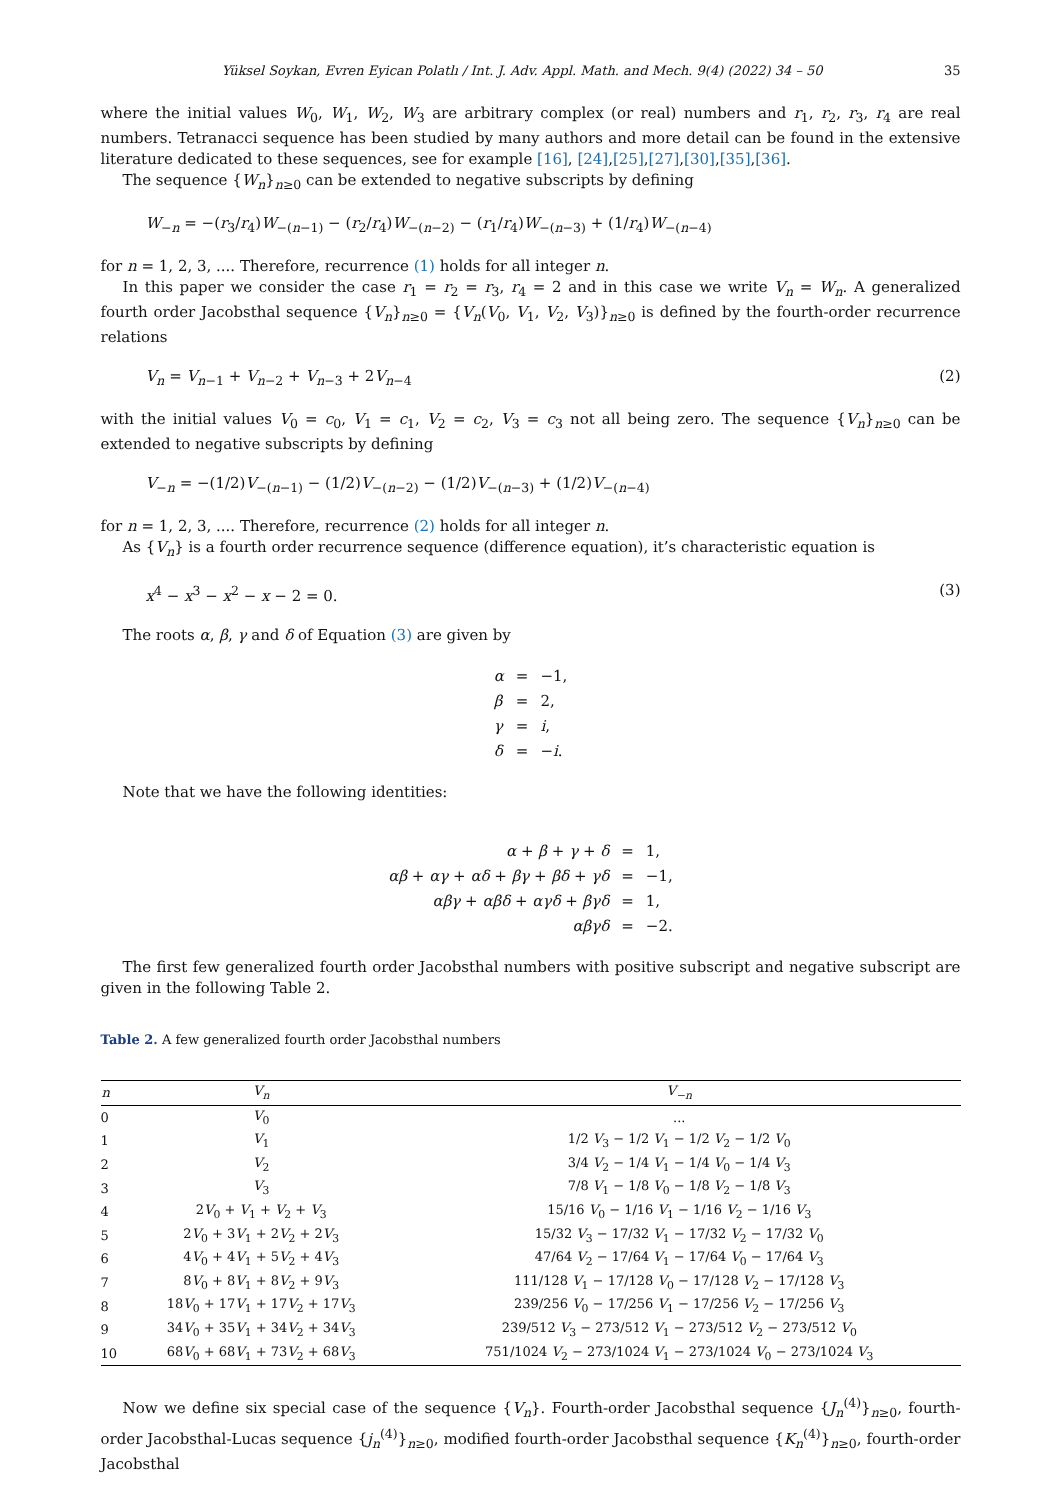Yüksel Soykan, Evren Eyican Polatlı / Int. J. Adv. Appl. Math. and Mech. 9(4) (2022) 34 – 50 35
where the initial values W<sub>0</sub>, W<sub>1</sub>, W<sub>2</sub>, W<sub>3</sub> are arbitrary complex (or real) numbers and r<sub>1</sub>, r<sub>2</sub>, r<sub>3</sub>, r<sub>4</sub> are real numbers. Tetranacci sequence has been studied by many authors and more detail can be found in the extensive literature dedicated to these sequences, see for example [16], [24],[25],[27],[30],[35],[36].
The sequence {W<sub>n</sub>}<sub>n≥0</sub> can be extended to negative subscripts by defining
W<sub>−n</sub> = −(r<sub>3</sub>/r<sub>4</sub>)W<sub>−(n−1)</sub> − (r<sub>2</sub>/r<sub>4</sub>)W<sub>−(n−2)</sub> − (r<sub>1</sub>/r<sub>4</sub>)W<sub>−(n−3)</sub> + (1/r<sub>4</sub>)W<sub>−(n−4)</sub>
for n = 1, 2, 3, .... Therefore, recurrence (1) holds for all integer n.
In this paper we consider the case r<sub>1</sub> = r<sub>2</sub> = r<sub>3</sub>, r<sub>4</sub> = 2 and in this case we write V<sub>n</sub> = W<sub>n</sub>. A generalized fourth order Jacobsthal sequence {V<sub>n</sub>}<sub>n≥0</sub> = {V<sub>n</sub>(V<sub>0</sub>, V<sub>1</sub>, V<sub>2</sub>, V<sub>3</sub>)}<sub>n≥0</sub> is defined by the fourth-order recurrence relations
V<sub>n</sub> = V<sub>n−1</sub> + V<sub>n−2</sub> + V<sub>n−3</sub> + 2V<sub>n−4</sub> (2)
with the initial values V<sub>0</sub> = c<sub>0</sub>, V<sub>1</sub> = c<sub>1</sub>, V<sub>2</sub> = c<sub>2</sub>, V<sub>3</sub> = c<sub>3</sub> not all being zero. The sequence {V<sub>n</sub>}<sub>n≥0</sub> can be extended to negative subscripts by defining
V<sub>−n</sub> = −(1/2)V<sub>−(n−1)</sub> − (1/2)V<sub>−(n−2)</sub> − (1/2)V<sub>−(n−3)</sub> + (1/2)V<sub>−(n−4)</sub>
for n = 1, 2, 3, .... Therefore, recurrence (2) holds for all integer n.
As {V<sub>n</sub>} is a fourth order recurrence sequence (difference equation), it’s characteristic equation is
x<sup>4</sup> − x<sup>3</sup> − x<sup>2</sup> − x − 2 = 0. (3)
The roots α, β, γ and δ of Equation (3) are given by
| α | = | −1, |
| β | = | 2, |
| γ | = | i , |
| δ | = | − i . |
Note that we have the following identities:
| α + β + γ + δ | = | 1, |
| αβ + αγ + αδ + βγ + βδ + γδ | = | −1, |
| αβγ + αβδ + αγδ + βγδ | = | 1, |
| αβγδ | = | −2. |
The first few generalized fourth order Jacobsthal numbers with positive subscript and negative subscript are given in the following Table 2.
Table 2. A few generalized fourth order Jacobsthal numbers
| n | V<sub>n</sub> | V<sub>−n</sub> |
| --- | --- | --- |
| 0 | V<sub>0</sub> | ... |
| 1 | V<sub>1</sub> | 1/2 V<sub>3</sub> − 1/2 V<sub>1</sub> − 1/2 V<sub>2</sub> − 1/2 V<sub>0</sub> |
| 2 | V<sub>2</sub> | 3/4 V<sub>2</sub> − 1/4 V<sub>1</sub> − 1/4 V<sub>0</sub> − 1/4 V<sub>3</sub> |
| 3 | V<sub>3</sub> | 7/8 V<sub>1</sub> − 1/8 V<sub>0</sub> − 1/8 V<sub>2</sub> − 1/8 V<sub>3</sub> |
| 4 | 2 V<sub>0</sub> + V<sub>1</sub> + V<sub>2</sub> + V<sub>3</sub> | 15/16 V<sub>0</sub> − 1/16 V<sub>1</sub> − 1/16 V<sub>2</sub> − 1/16 V<sub>3</sub> |
| 5 | 2 V<sub>0</sub> + 3 V<sub>1</sub> + 2 V<sub>2</sub> + 2 V<sub>3</sub> | 15/32 V<sub>3</sub> − 17/32 V<sub>1</sub> − 17/32 V<sub>2</sub> − 17/32 V<sub>0</sub> |
| 6 | 4 V<sub>0</sub> + 4 V<sub>1</sub> + 5 V<sub>2</sub> + 4 V<sub>3</sub> | 47/64 V<sub>2</sub> − 17/64 V<sub>1</sub> − 17/64 V<sub>0</sub> − 17/64 V<sub>3</sub> |
| 7 | 8 V<sub>0</sub> + 8 V<sub>1</sub> + 8 V<sub>2</sub> + 9 V<sub>3</sub> | 111/128 V<sub>1</sub> − 17/128 V<sub>0</sub> − 17/128 V<sub>2</sub> − 17/128 V<sub>3</sub> |
| 8 | 18 V<sub>0</sub> + 17 V<sub>1</sub> + 17 V<sub>2</sub> + 17 V<sub>3</sub> | 239/256 V<sub>0</sub> − 17/256 V<sub>1</sub> − 17/256 V<sub>2</sub> − 17/256 V<sub>3</sub> |
| 9 | 34 V<sub>0</sub> + 35 V<sub>1</sub> + 34 V<sub>2</sub> + 34 V<sub>3</sub> | 239/512 V<sub>3</sub> − 273/512 V<sub>1</sub> − 273/512 V<sub>2</sub> − 273/512 V<sub>0</sub> |
| 10 | 68 V<sub>0</sub> + 68 V<sub>1</sub> + 73 V<sub>2</sub> + 68 V<sub>3</sub> | 751/1024 V<sub>2</sub> − 273/1024 V<sub>1</sub> − 273/1024 V<sub>0</sub> − 273/1024 V<sub>3</sub> |
Now we define six special case of the sequence {V<sub>n</sub>}. Fourth-order Jacobsthal sequence {J<sub>n</sub><sup>(4)</sup>}<sub>n≥0</sub>, fourth-order Jacobsthal-Lucas sequence {j<sub>n</sub><sup>(4)</sup>}<sub>n≥0</sub>, modified fourth-order Jacobsthal sequence {K<sub>n</sub><sup>(4)</sup>}<sub>n≥0</sub>, fourth-order Jacobsthal